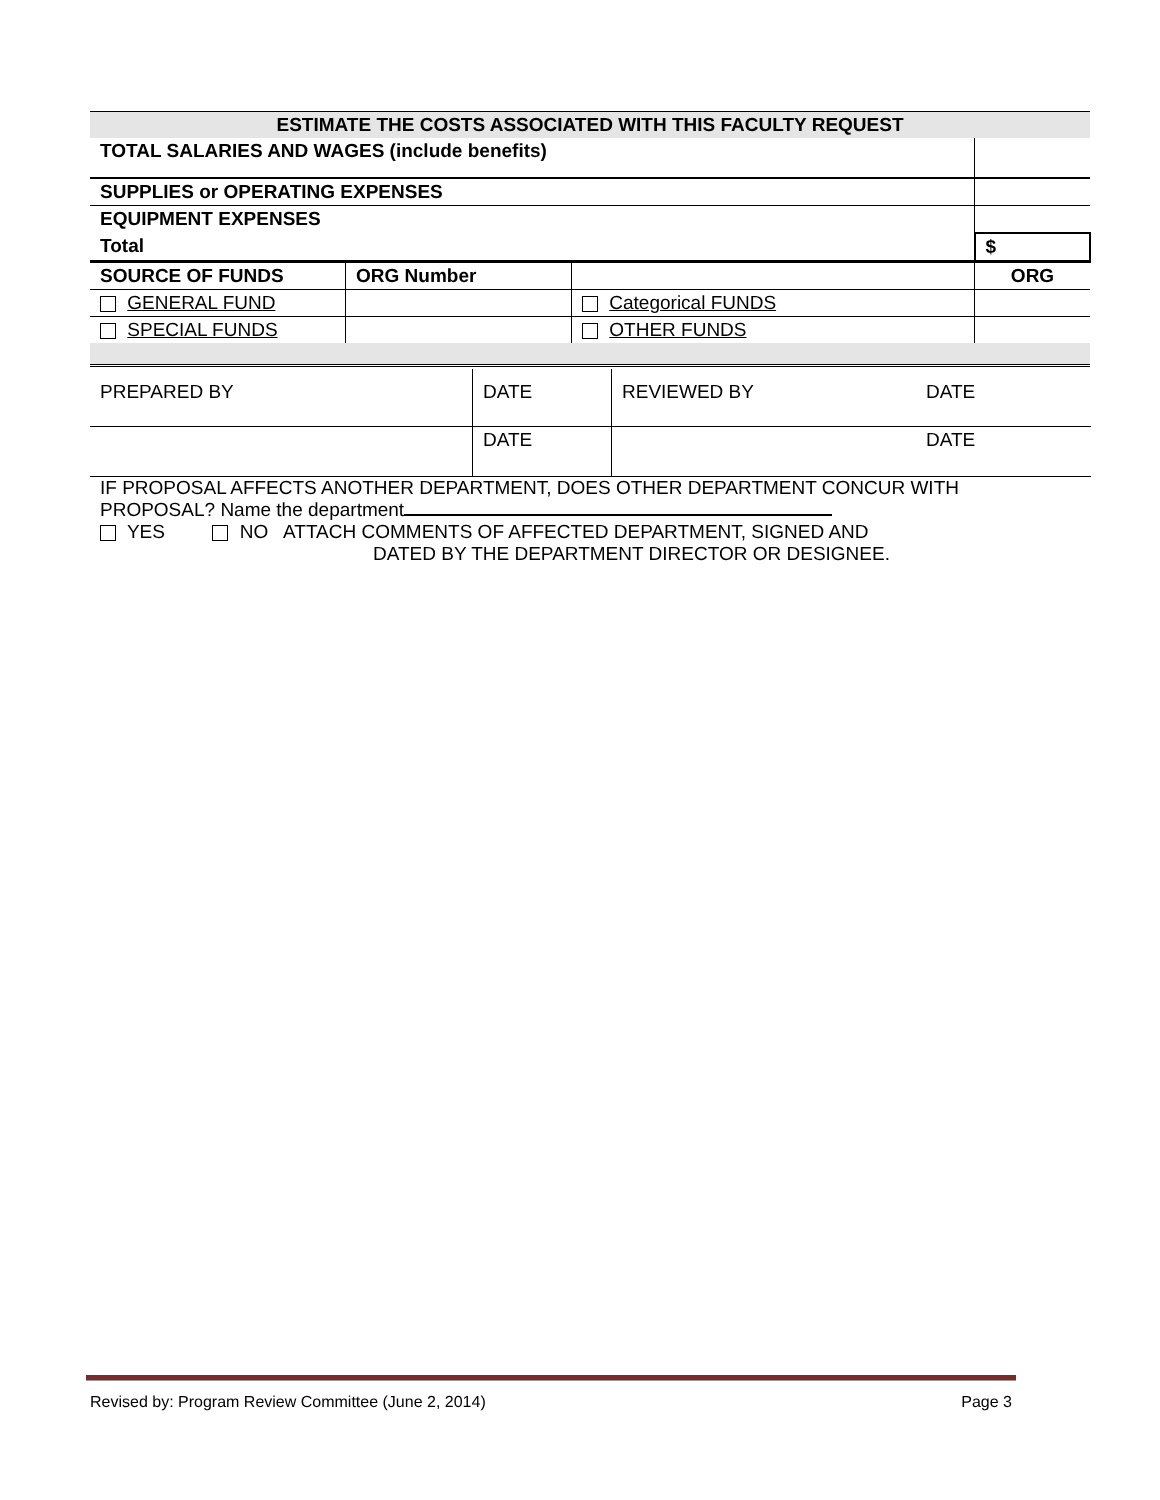| ESTIMATE THE COSTS ASSOCIATED WITH THIS FACULTY REQUEST | | | | |
| --- | --- | --- | --- | --- |
| TOTAL SALARIES AND WAGES (include benefits) | | | | |
| SUPPLIES or OPERATING EXPENSES | | | | |
| EQUIPMENT EXPENSES | | | | |
| Total | | | $ | |
| SOURCE OF FUNDS | ORG Number | | ORG | |
| GENERAL FUND | | Categorical FUNDS | | |
| SPECIAL FUNDS | | OTHER FUNDS | | |
| PREPARED BY | DATE | REVIEWED BY | DATE |
| | DATE | | DATE |
IF PROPOSAL AFFECTS ANOTHER DEPARTMENT, DOES OTHER DEPARTMENT CONCUR WITH
PROPOSAL? Name the department
YES NO ATTACH COMMENTS OF AFFECTED DEPARTMENT, SIGNED AND
DATED BY THE DEPARTMENT DIRECTOR OR DESIGNEE.
Revised by: Program Review Committee (June 2, 2014) Page 3